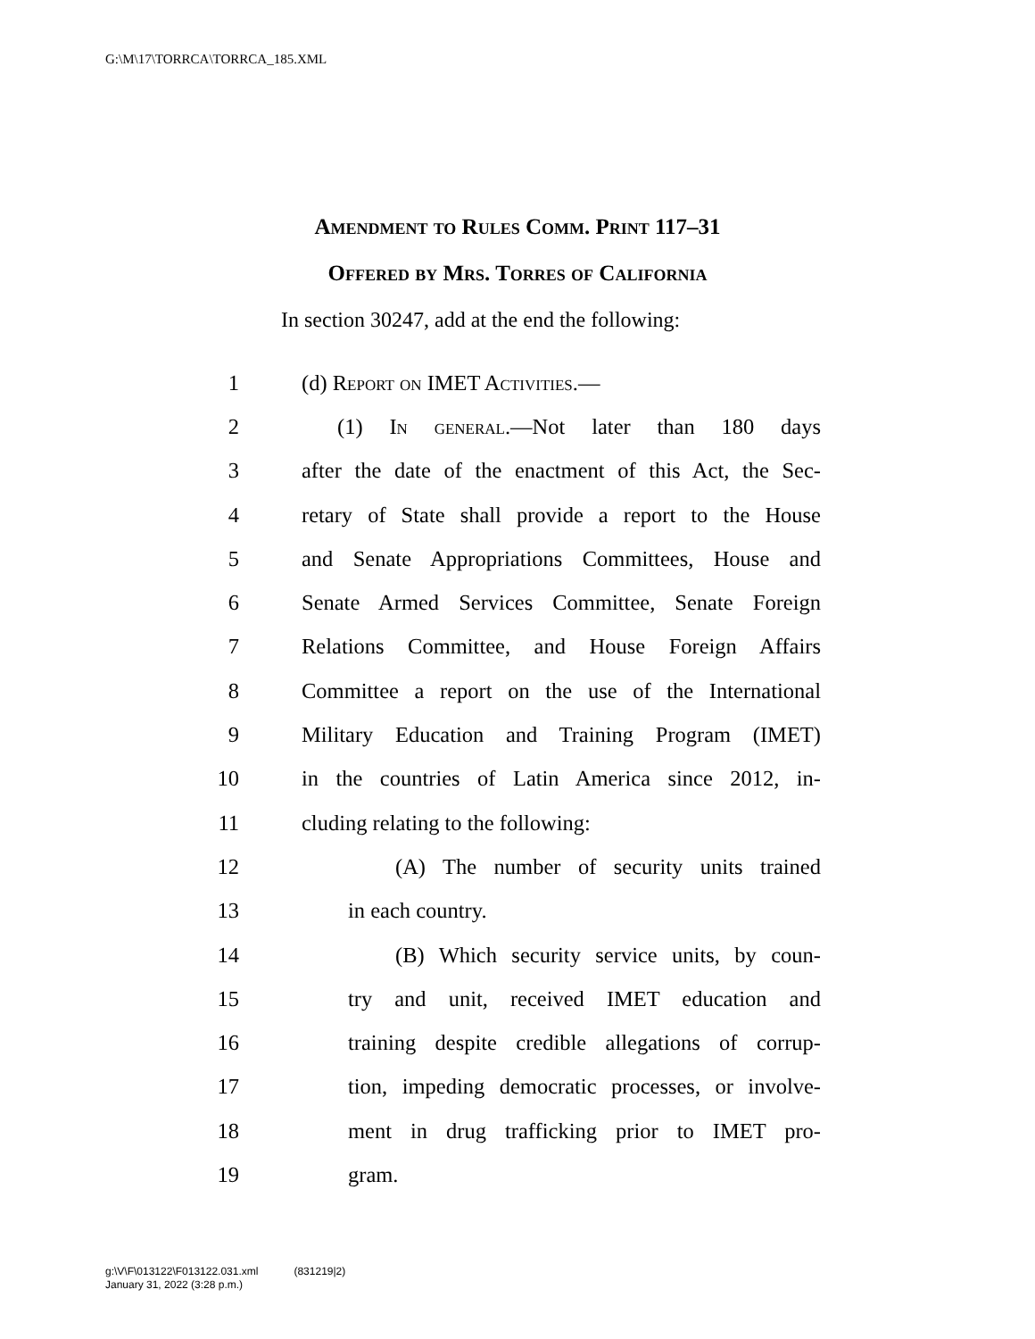G:\M\17\TORRCA\TORRCA_185.XML
Amendment to Rules Comm. Print 117–31
Offered by Mrs. Torres of California
In section 30247, add at the end the following:
1 (d) Report on IMET Activities.—
2 (1) In general.—Not later than 180 days
3 after the date of the enactment of this Act, the Sec-
4 retary of State shall provide a report to the House
5 and Senate Appropriations Committees, House and
6 Senate Armed Services Committee, Senate Foreign
7 Relations Committee, and House Foreign Affairs
8 Committee a report on the use of the International
9 Military Education and Training Program (IMET)
10 in the countries of Latin America since 2012, in-
11 cluding relating to the following:
12 (A) The number of security units trained
13 in each country.
14 (B) Which security service units, by coun-
15 try and unit, received IMET education and
16 training despite credible allegations of corrup-
17 tion, impeding democratic processes, or involve-
18 ment in drug trafficking prior to IMET pro-
19 gram.
g:\V\F\013122\F013122.031.xml (831219|2)
January 31, 2022 (3:28 p.m.)